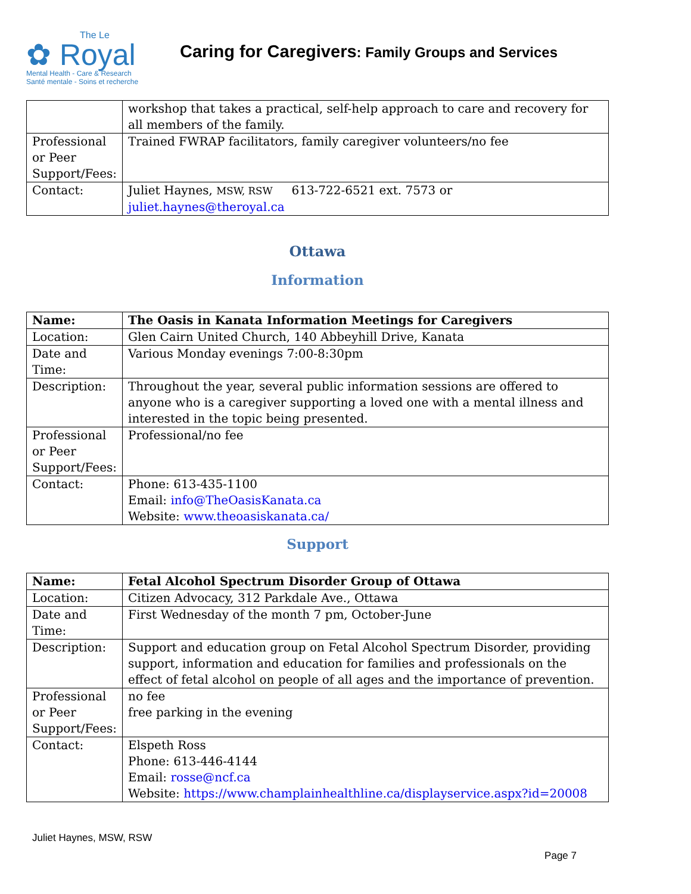The Le
✿ Royal
Mental Health - Care & Research
Santé mentale - Soins et recherche
Caring for Caregivers: Family Groups and Services
| | workshop that takes a practical, self-help approach to care and recovery for all members of the family. |
| Professional or Peer Support/Fees: | Trained FWRAP facilitators, family caregiver volunteers/no fee |
| Contact: | Juliet Haynes, MSW, RSW 613-722-6521 ext. 7573 or juliet.haynes@theroyal.ca |
Ottawa
Information
| Name: | The Oasis in Kanata Information Meetings for Caregivers |
| Location: | Glen Cairn United Church, 140 Abbeyhill Drive, Kanata |
| Date and Time: | Various Monday evenings 7:00-8:30pm |
| Description: | Throughout the year, several public information sessions are offered to anyone who is a caregiver supporting a loved one with a mental illness and interested in the topic being presented. |
| Professional or Peer Support/Fees: | Professional/no fee |
| Contact: | Phone: 613-435-1100 Email: info@TheOasisKanata.ca Website: www.theoasiskanata.ca/ |
Support
| Name: | Fetal Alcohol Spectrum Disorder Group of Ottawa |
| Location: | Citizen Advocacy, 312 Parkdale Ave., Ottawa |
| Date and Time: | First Wednesday of the month 7 pm, October-June |
| Description: | Support and education group on Fetal Alcohol Spectrum Disorder, providing support, information and education for families and professionals on the effect of fetal alcohol on people of all ages and the importance of prevention. |
| Professional or Peer Support/Fees: | no fee free parking in the evening |
| Contact: | Elspeth Ross Phone: 613-446-4144 Email: rosse@ncf.ca Website: https://www.champlainhealthline.ca/displayservice.aspx?id=20008 |
Juliet Haynes, MSW, RSW
Page 7